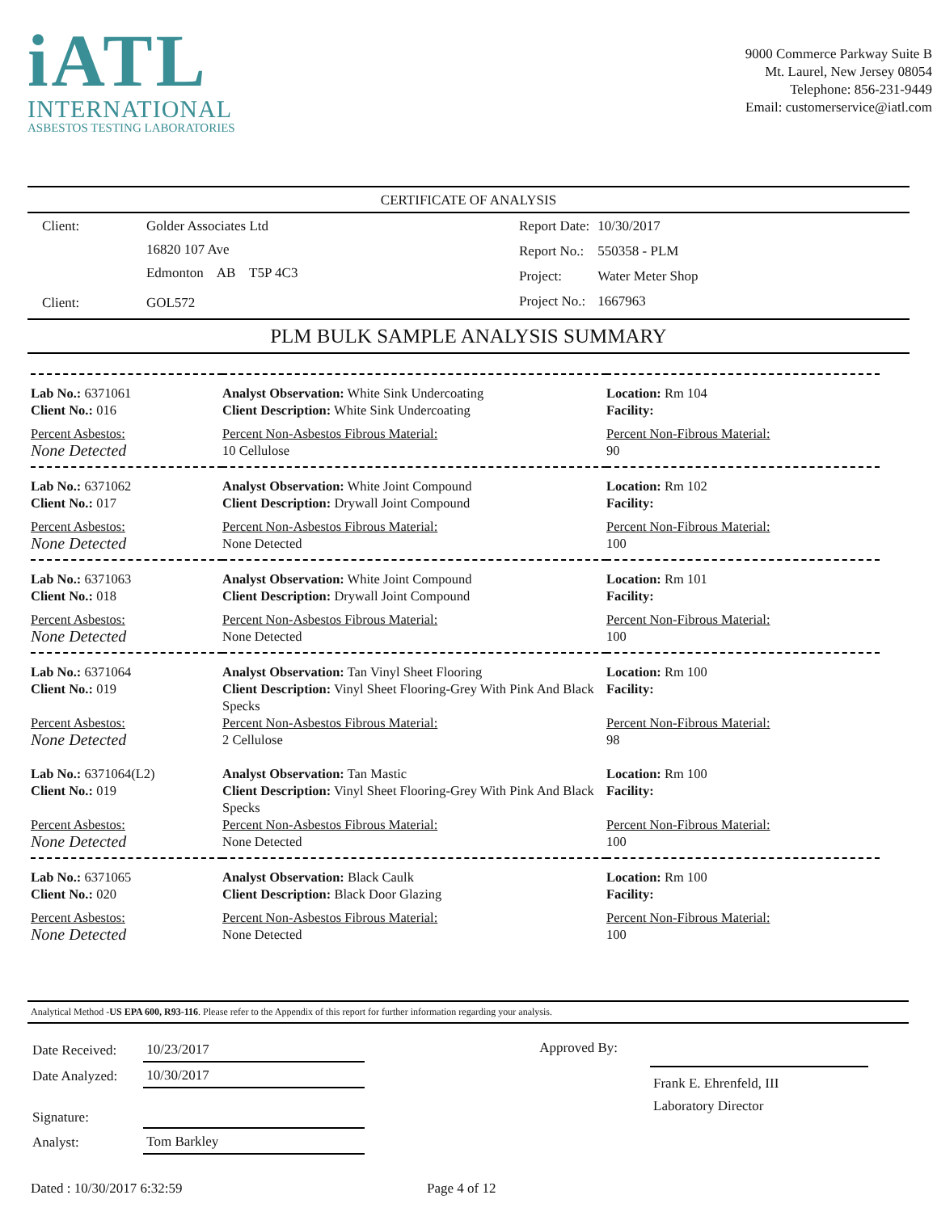iATL
INTERNATIONAL
ASBESTOS TESTING LABORATORIES
9000 Commerce Parkway Suite B
Mt. Laurel, New Jersey 08054
Telephone: 856-231-9449
Email: customerservice@iatl.com
CERTIFICATE OF ANALYSIS
| Client: | Golder Associates Ltd |
| | 16820 107 Ave |
| | Edmonton AB T5P 4C3 |
| Client: | GOL572 |
| Report Date: | 10/30/2017 |
| Report No.: | 550358 - PLM |
| Project: | Water Meter Shop |
| Project No.: | 1667963 |
PLM BULK SAMPLE ANALYSIS SUMMARY
| Lab No.: 6371061 Client No.: 016 | Analyst Observation: White Sink Undercoating Client Description: White Sink Undercoating | Location: Rm 104 Facility: |
| Percent Asbestos: None Detected | Percent Non-Asbestos Fibrous Material: 10 Cellulose | Percent Non-Fibrous Material: 90 |
| Lab No.: 6371062 Client No.: 017 | Analyst Observation: White Joint Compound Client Description: Drywall Joint Compound | Location: Rm 102 Facility: |
| Percent Asbestos: None Detected | Percent Non-Asbestos Fibrous Material: None Detected | Percent Non-Fibrous Material: 100 |
| Lab No.: 6371063 Client No.: 018 | Analyst Observation: White Joint Compound Client Description: Drywall Joint Compound | Location: Rm 101 Facility: |
| Percent Asbestos: None Detected | Percent Non-Asbestos Fibrous Material: None Detected | Percent Non-Fibrous Material: 100 |
| Lab No.: 6371064 Client No.: 019 | Analyst Observation: Tan Vinyl Sheet Flooring Client Description: Vinyl Sheet Flooring-Grey With Pink And Black Specks | Location: Rm 100 Facility: |
| Percent Asbestos: None Detected | Percent Non-Asbestos Fibrous Material: 2 Cellulose | Percent Non-Fibrous Material: 98 |
| Lab No.: 6371064(L2) Client No.: 019 | Analyst Observation: Tan Mastic Client Description: Vinyl Sheet Flooring-Grey With Pink And Black Specks | Location: Rm 100 Facility: |
| Percent Asbestos: None Detected | Percent Non-Asbestos Fibrous Material: None Detected | Percent Non-Fibrous Material: 100 |
| Lab No.: 6371065 Client No.: 020 | Analyst Observation: Black Caulk Client Description: Black Door Glazing | Location: Rm 100 Facility: |
| Percent Asbestos: None Detected | Percent Non-Asbestos Fibrous Material: None Detected | Percent Non-Fibrous Material: 100 |
Analytical Method -US EPA 600, R93-116. Please refer to the Appendix of this report for further information regarding your analysis.
| Date Received: | 10/23/2017 |
| Date Analyzed: | 10/30/2017 |
| Signature: | |
| Analyst: | Tom Barkley |
Approved By:
Frank E. Ehrenfeld, III
Laboratory Director
Dated : 10/30/2017 6:32:59 Page 4 of 12